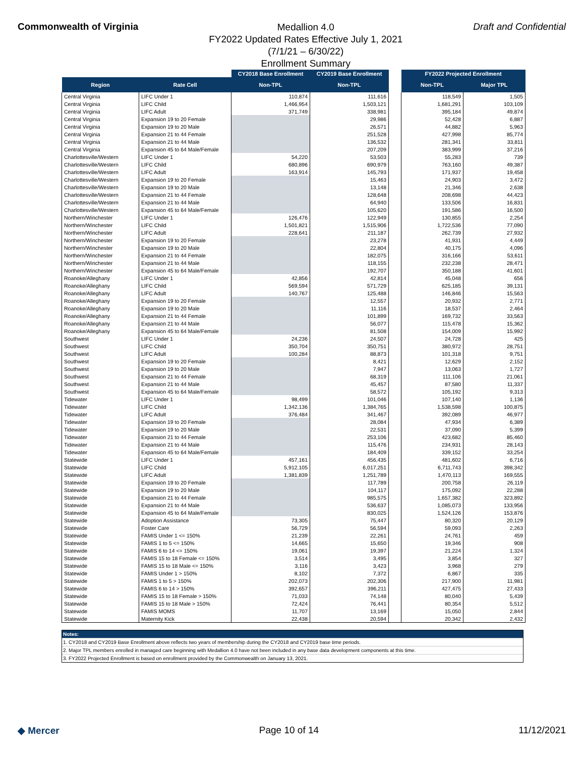Commonwealth of Virginia
Medallion 4.0
FY2022 Updated Rates Effective July 1, 2021
(7/1/21 – 6/30/22)
Enrollment Summary
Draft and Confidential
| | | CY2018 Base Enrollment | CY2019 Base Enrollment | | FY2022 Projected Enrollment | |
| --- | --- | --- | --- | --- | --- | --- |
| Region | Rate Cell | Non-TPL | Non-TPL | | Non-TPL | Major TPL |
| Central Virginia | LIFC Under 1 | 110,874 | 111,616 | | 118,549 | 1,505 |
| Central Virginia | LIFC Child | 1,466,954 | 1,503,121 | | 1,681,291 | 103,109 |
| Central Virginia | LIFC Adult | 371,749 | 338,981 | | 395,184 | 49,874 |
| Central Virginia | Expansion 19 to 20 Female | | 29,986 | | 52,428 | 6,887 |
| Central Virginia | Expansion 19 to 20 Male | | 26,571 | | 44,882 | 5,963 |
| Central Virginia | Expansion 21 to 44 Female | | 251,528 | | 427,998 | 85,774 |
| Central Virginia | Expansion 21 to 44 Male | | 136,532 | | 281,341 | 33,811 |
| Central Virginia | Expansion 45 to 64 Male/Female | | 207,209 | | 383,999 | 37,216 |
| Charlottesville/Western | LIFC Under 1 | 54,220 | 53,503 | | 55,283 | 739 |
| Charlottesville/Western | LIFC Child | 680,896 | 690,979 | | 763,160 | 49,387 |
| Charlottesville/Western | LIFC Adult | 163,914 | 145,793 | | 171,937 | 19,458 |
| Charlottesville/Western | Expansion 19 to 20 Female | | 15,463 | | 24,903 | 3,472 |
| Charlottesville/Western | Expansion 19 to 20 Male | | 13,148 | | 21,346 | 2,638 |
| Charlottesville/Western | Expansion 21 to 44 Female | | 128,648 | | 208,698 | 44,423 |
| Charlottesville/Western | Expansion 21 to 44 Male | | 64,940 | | 133,506 | 16,831 |
| Charlottesville/Western | Expansion 45 to 64 Male/Female | | 105,620 | | 191,586 | 16,500 |
| Northern/Winchester | LIFC Under 1 | 126,476 | 122,949 | | 130,855 | 2,254 |
| Northern/Winchester | LIFC Child | 1,501,821 | 1,515,906 | | 1,722,536 | 77,090 |
| Northern/Winchester | LIFC Adult | 228,641 | 211,187 | | 262,739 | 27,932 |
| Northern/Winchester | Expansion 19 to 20 Female | | 23,278 | | 41,931 | 4,449 |
| Northern/Winchester | Expansion 19 to 20 Male | | 22,804 | | 40,175 | 4,096 |
| Northern/Winchester | Expansion 21 to 44 Female | | 182,075 | | 316,166 | 53,611 |
| Northern/Winchester | Expansion 21 to 44 Male | | 118,155 | | 232,238 | 28,471 |
| Northern/Winchester | Expansion 45 to 64 Male/Female | | 192,707 | | 350,188 | 41,601 |
| Roanoke/Alleghany | LIFC Under 1 | 42,856 | 42,814 | | 45,048 | 656 |
| Roanoke/Alleghany | LIFC Child | 569,594 | 571,729 | | 625,185 | 39,131 |
| Roanoke/Alleghany | LIFC Adult | 140,767 | 125,488 | | 146,846 | 15,563 |
| Roanoke/Alleghany | Expansion 19 to 20 Female | | 12,557 | | 20,932 | 2,771 |
| Roanoke/Alleghany | Expansion 19 to 20 Male | | 11,116 | | 18,537 | 2,464 |
| Roanoke/Alleghany | Expansion 21 to 44 Female | | 101,899 | | 169,732 | 33,563 |
| Roanoke/Alleghany | Expansion 21 to 44 Male | | 56,077 | | 115,478 | 15,362 |
| Roanoke/Alleghany | Expansion 45 to 64 Male/Female | | 81,508 | | 154,009 | 15,992 |
| Southwest | LIFC Under 1 | 24,236 | 24,507 | | 24,728 | 425 |
| Southwest | LIFC Child | 350,704 | 350,751 | | 380,972 | 28,751 |
| Southwest | LIFC Adult | 100,284 | 88,873 | | 101,318 | 9,751 |
| Southwest | Expansion 19 to 20 Female | | 8,421 | | 12,629 | 2,152 |
| Southwest | Expansion 19 to 20 Male | | 7,947 | | 13,063 | 1,727 |
| Southwest | Expansion 21 to 44 Female | | 68,319 | | 111,106 | 21,061 |
| Southwest | Expansion 21 to 44 Male | | 45,457 | | 87,580 | 11,337 |
| Southwest | Expansion 45 to 64 Male/Female | | 58,572 | | 105,192 | 9,313 |
| Tidewater | LIFC Under 1 | 98,499 | 101,046 | | 107,140 | 1,136 |
| Tidewater | LIFC Child | 1,342,136 | 1,384,765 | | 1,538,598 | 100,875 |
| Tidewater | LIFC Adult | 376,484 | 341,467 | | 392,089 | 46,977 |
| Tidewater | Expansion 19 to 20 Female | | 28,084 | | 47,934 | 6,389 |
| Tidewater | Expansion 19 to 20 Male | | 22,531 | | 37,090 | 5,399 |
| Tidewater | Expansion 21 to 44 Female | | 253,106 | | 423,682 | 85,460 |
| Tidewater | Expansion 21 to 44 Male | | 115,476 | | 234,931 | 28,143 |
| Tidewater | Expansion 45 to 64 Male/Female | | 184,409 | | 339,152 | 33,254 |
| Statewide | LIFC Under 1 | 457,161 | 456,435 | | 481,602 | 6,716 |
| Statewide | LIFC Child | 5,912,105 | 6,017,251 | | 6,711,743 | 398,342 |
| Statewide | LIFC Adult | 1,381,839 | 1,251,789 | | 1,470,113 | 169,555 |
| Statewide | Expansion 19 to 20 Female | | 117,789 | | 200,758 | 26,119 |
| Statewide | Expansion 19 to 20 Male | | 104,117 | | 175,092 | 22,288 |
| Statewide | Expansion 21 to 44 Female | | 985,575 | | 1,657,382 | 323,892 |
| Statewide | Expansion 21 to 44 Male | | 536,637 | | 1,085,073 | 133,956 |
| Statewide | Expansion 45 to 64 Male/Female | | 830,025 | | 1,524,126 | 153,876 |
| Statewide | Adoption Assistance | 73,305 | 75,447 | | 80,320 | 20,129 |
| Statewide | Foster Care | 56,729 | 56,594 | | 59,093 | 2,263 |
| Statewide | FAMIS Under 1 <= 150% | 21,239 | 22,261 | | 24,761 | 459 |
| Statewide | FAMIS 1 to 5 <= 150% | 14,665 | 15,650 | | 19,346 | 908 |
| Statewide | FAMIS 6 to 14 <= 150% | 19,061 | 19,397 | | 21,224 | 1,324 |
| Statewide | FAMIS 15 to 18 Female <= 150% | 3,514 | 3,495 | | 3,854 | 327 |
| Statewide | FAMIS 15 to 18 Male <= 150% | 3,116 | 3,423 | | 3,968 | 279 |
| Statewide | FAMIS Under 1 > 150% | 8,102 | 7,372 | | 6,867 | 335 |
| Statewide | FAMIS 1 to 5 > 150% | 202,073 | 202,306 | | 217,900 | 11,981 |
| Statewide | FAMIS 6 to 14 > 150% | 392,657 | 396,211 | | 427,475 | 27,433 |
| Statewide | FAMIS 15 to 18 Female > 150% | 71,033 | 74,148 | | 80,040 | 5,439 |
| Statewide | FAMIS 15 to 18 Male > 150% | 72,424 | 76,441 | | 80,354 | 5,512 |
| Statewide | FAMIS MOMS | 11,707 | 13,169 | | 15,050 | 2,844 |
| Statewide | Maternity Kick | 22,438 | 20,594 | | 20,342 | 2,432 |
Notes:
1. CY2018 and CY2019 Base Enrollment above reflects two years of membership during the CY2018 and CY2019 base time periods.
2. Major TPL members enrolled in managed care beginning with Medallion 4.0 have not been included in any base data development components at this time.
3. FY2022 Projected Enrollment is based on enrollment provided by the Commonwealth on January 13, 2021.
◆ Mercer Page 10 of 14 11/12/2021